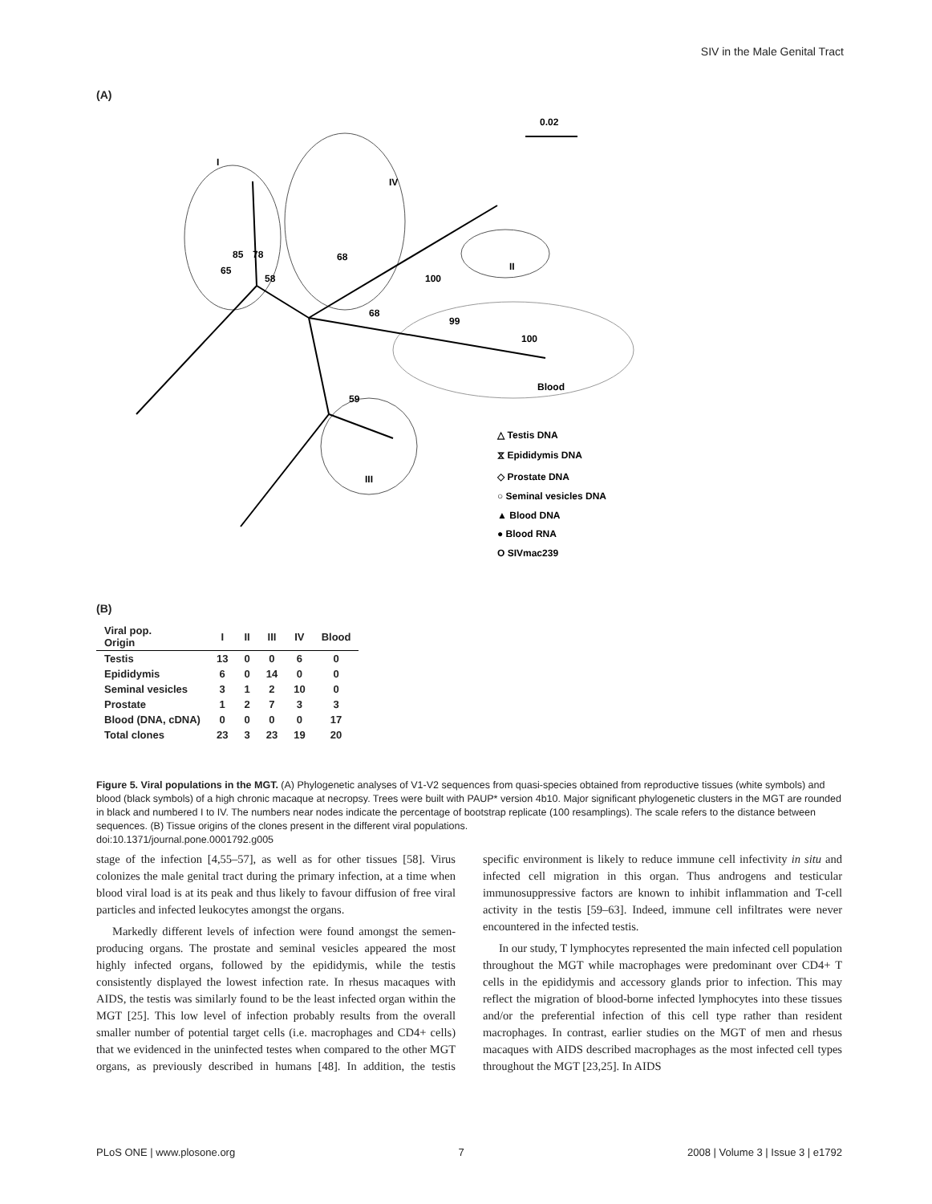SIV in the Male Genital Tract
(A)
0.02
I
IV
II
Blood
III
85
78
65
58
68
100
68
99
100
59
△ Testis DNA
⧖ Epididymis DNA
◇ Prostate DNA
○ Seminal vesicles DNA
▲ Blood DNA
● Blood RNA
O SIVmac239
(B)
| Viral pop. Origin | I | II | III | IV | Blood |
| --- | --- | --- | --- | --- | --- |
| Testis | 13 | 0 | 0 | 6 | 0 |
| Epididymis | 6 | 0 | 14 | 0 | 0 |
| Seminal vesicles | 3 | 1 | 2 | 10 | 0 |
| Prostate | 1 | 2 | 7 | 3 | 3 |
| Blood (DNA, cDNA) | 0 | 0 | 0 | 0 | 17 |
| Total clones | 23 | 3 | 23 | 19 | 20 |
Figure 5. Viral populations in the MGT. (A) Phylogenetic analyses of V1-V2 sequences from quasi-species obtained from reproductive tissues (white symbols) and blood (black symbols) of a high chronic macaque at necropsy. Trees were built with PAUP* version 4b10. Major significant phylogenetic clusters in the MGT are rounded in black and numbered I to IV. The numbers near nodes indicate the percentage of bootstrap replicate (100 resamplings). The scale refers to the distance between sequences. (B) Tissue origins of the clones present in the different viral populations.
doi:10.1371/journal.pone.0001792.g005
stage of the infection [4,55–57], as well as for other tissues [58]. Virus colonizes the male genital tract during the primary infection, at a time when blood viral load is at its peak and thus likely to favour diffusion of free viral particles and infected leukocytes amongst the organs.
Markedly different levels of infection were found amongst the semen-producing organs. The prostate and seminal vesicles appeared the most highly infected organs, followed by the epididymis, while the testis consistently displayed the lowest infection rate. In rhesus macaques with AIDS, the testis was similarly found to be the least infected organ within the MGT [25]. This low level of infection probably results from the overall smaller number of potential target cells (i.e. macrophages and CD4+ cells) that we evidenced in the uninfected testes when compared to the other MGT organs, as previously described in humans [48]. In addition, the testis specific environment is likely to reduce immune cell infectivity in situ and infected cell migration in this organ. Thus androgens and testicular immunosuppressive factors are known to inhibit inflammation and T-cell activity in the testis [59–63]. Indeed, immune cell infiltrates were never encountered in the infected testis.
In our study, T lymphocytes represented the main infected cell population throughout the MGT while macrophages were predominant over CD4+ T cells in the epididymis and accessory glands prior to infection. This may reflect the migration of blood-borne infected lymphocytes into these tissues and/or the preferential infection of this cell type rather than resident macrophages. In contrast, earlier studies on the MGT of men and rhesus macaques with AIDS described macrophages as the most infected cell types throughout the MGT [23,25]. In AIDS
PLoS ONE | www.plosone.org 7 2008 | Volume 3 | Issue 3 | e1792